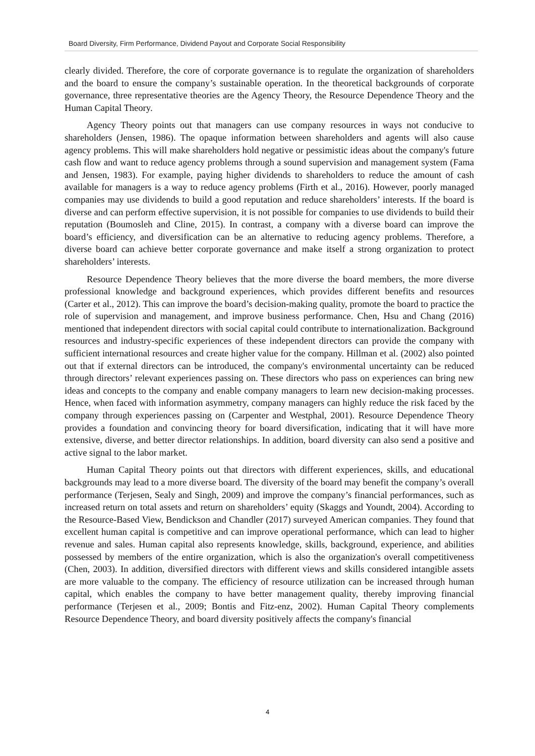Board Diversity, Firm Performance, Dividend Payout and Corporate Social Responsibility
clearly divided. Therefore, the core of corporate governance is to regulate the organization of shareholders and the board to ensure the company’s sustainable operation. In the theoretical backgrounds of corporate governance, three representative theories are the Agency Theory, the Resource Dependence Theory and the Human Capital Theory.
Agency Theory points out that managers can use company resources in ways not conducive to shareholders (Jensen, 1986). The opaque information between shareholders and agents will also cause agency problems. This will make shareholders hold negative or pessimistic ideas about the company's future cash flow and want to reduce agency problems through a sound supervision and management system (Fama and Jensen, 1983). For example, paying higher dividends to shareholders to reduce the amount of cash available for managers is a way to reduce agency problems (Firth et al., 2016). However, poorly managed companies may use dividends to build a good reputation and reduce shareholders’ interests. If the board is diverse and can perform effective supervision, it is not possible for companies to use dividends to build their reputation (Boumosleh and Cline, 2015). In contrast, a company with a diverse board can improve the board’s efficiency, and diversification can be an alternative to reducing agency problems. Therefore, a diverse board can achieve better corporate governance and make itself a strong organization to protect shareholders’ interests.
Resource Dependence Theory believes that the more diverse the board members, the more diverse professional knowledge and background experiences, which provides different benefits and resources (Carter et al., 2012). This can improve the board’s decision-making quality, promote the board to practice the role of supervision and management, and improve business performance. Chen, Hsu and Chang (2016) mentioned that independent directors with social capital could contribute to internationalization. Background resources and industry-specific experiences of these independent directors can provide the company with sufficient international resources and create higher value for the company. Hillman et al. (2002) also pointed out that if external directors can be introduced, the company's environmental uncertainty can be reduced through directors’ relevant experiences passing on. These directors who pass on experiences can bring new ideas and concepts to the company and enable company managers to learn new decision-making processes. Hence, when faced with information asymmetry, company managers can highly reduce the risk faced by the company through experiences passing on (Carpenter and Westphal, 2001). Resource Dependence Theory provides a foundation and convincing theory for board diversification, indicating that it will have more extensive, diverse, and better director relationships. In addition, board diversity can also send a positive and active signal to the labor market.
Human Capital Theory points out that directors with different experiences, skills, and educational backgrounds may lead to a more diverse board. The diversity of the board may benefit the company’s overall performance (Terjesen, Sealy and Singh, 2009) and improve the company’s financial performances, such as increased return on total assets and return on shareholders’ equity (Skaggs and Youndt, 2004). According to the Resource-Based View, Bendickson and Chandler (2017) surveyed American companies. They found that excellent human capital is competitive and can improve operational performance, which can lead to higher revenue and sales. Human capital also represents knowledge, skills, background, experience, and abilities possessed by members of the entire organization, which is also the organization's overall competitiveness (Chen, 2003). In addition, diversified directors with different views and skills considered intangible assets are more valuable to the company. The efficiency of resource utilization can be increased through human capital, which enables the company to have better management quality, thereby improving financial performance (Terjesen et al., 2009; Bontis and Fitz-enz, 2002). Human Capital Theory complements Resource Dependence Theory, and board diversity positively affects the company's financial
4